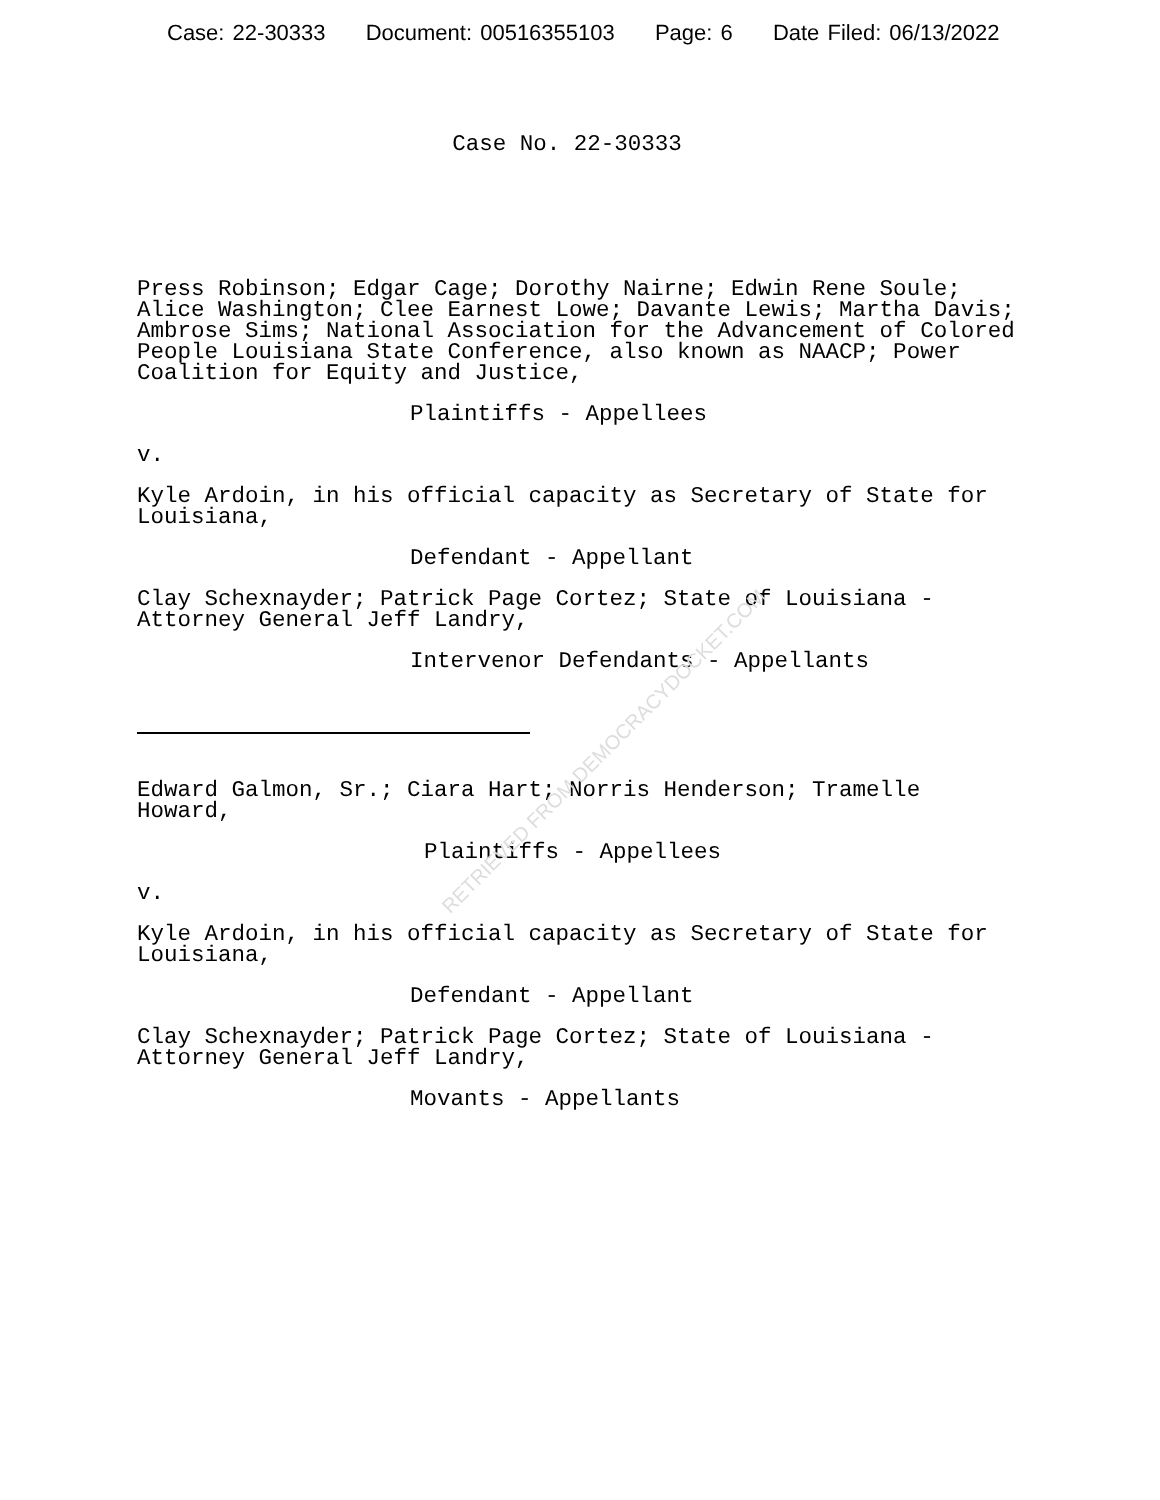Case: 22-30333 Document: 00516355103 Page: 6 Date Filed: 06/13/2022
Case No. 22-30333
Press Robinson; Edgar Cage; Dorothy Nairne; Edwin Rene Soule; Alice Washington; Clee Earnest Lowe; Davante Lewis; Martha Davis; Ambrose Sims; National Association for the Advancement of Colored People Louisiana State Conference, also known as NAACP; Power Coalition for Equity and Justice,
Plaintiffs - Appellees
v.
Kyle Ardoin, in his official capacity as Secretary of State for Louisiana,
Defendant - Appellant
Clay Schexnayder; Patrick Page Cortez; State of Louisiana - Attorney General Jeff Landry,
Intervenor Defendants - Appellants
Edward Galmon, Sr.; Ciara Hart; Norris Henderson; Tramelle Howard,
Plaintiffs - Appellees
v.
Kyle Ardoin, in his official capacity as Secretary of State for Louisiana,
Defendant - Appellant
Clay Schexnayder; Patrick Page Cortez; State of Louisiana - Attorney General Jeff Landry,
Movants - Appellants
RETRIEVED FROM DEMOCRACYDOCKET.COM